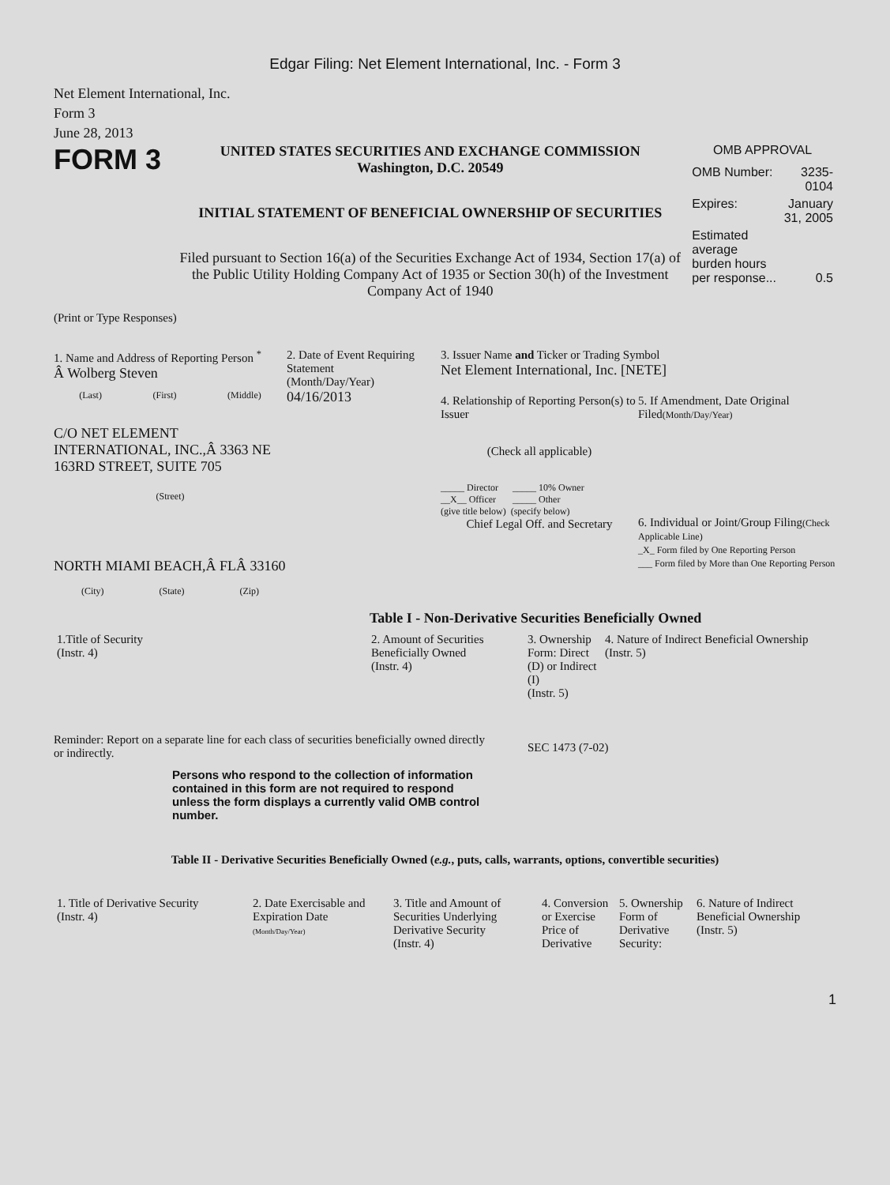Edgar Filing: Net Element International, Inc. - Form 3
Net Element International, Inc.
Form 3
June 28, 2013
FORM 3
UNITED STATES SECURITIES AND EXCHANGE COMMISSION
Washington, D.C. 20549
INITIAL STATEMENT OF BENEFICIAL OWNERSHIP OF SECURITIES
Filed pursuant to Section 16(a) of the Securities Exchange Act of 1934, Section 17(a) of the Public Utility Holding Company Act of 1935 or Section 30(h) of the Investment Company Act of 1940
OMB APPROVAL
| OMB Number: | 3235-0104 |
| Expires: | January 31, 2005 |
| Estimated average burden hours per response... | 0.5 |
(Print or Type Responses)
1. Name and Address of Reporting Person <sup>*</sup>
Â Wolberg Steven
(Last) (First) (Middle)
C/O NET ELEMENT INTERNATIONAL, INC.,Â 3363 NE 163RD STREET, SUITE 705
(Street)
NORTH MIAMI BEACH,Â FLÂ 33160
(City) (State) (Zip)
2. Date of Event Requiring Statement
(Month/Day/Year)
04/16/2013
3. Issuer Name and Ticker or Trading Symbol
Net Element International, Inc. [NETE]
4. Relationship of Reporting Person(s) to Issuer
(Check all applicable)
_____ Director _____ 10% Owner
__X__ Officer _____ Other
(give title below) (specify below)
Chief Legal Off. and Secretary
5. If Amendment, Date Original Filed(Month/Day/Year)
6. Individual or Joint/Group Filing(Check Applicable Line)
_X_ Form filed by One Reporting Person
___ Form filed by More than One Reporting Person
Table I - Non-Derivative Securities Beneficially Owned
| 1.Title of Security (Instr. 4) | 2. Amount of Securities Beneficially Owned (Instr. 4) | 3. Ownership Form: Direct (D) or Indirect (I) (Instr. 5) | 4. Nature of Indirect Beneficial Ownership (Instr. 5) |
| --- | --- | --- | --- |
Reminder: Report on a separate line for each class of securities beneficially owned directly or indirectly.
SEC 1473 (7-02)
Persons who respond to the collection of information contained in this form are not required to respond unless the form displays a currently valid OMB control number.
Table II - Derivative Securities Beneficially Owned (e.g., puts, calls, warrants, options, convertible securities)
| 1. Title of Derivative Security (Instr. 4) | 2. Date Exercisable and Expiration Date (Month/Day/Year) | 3. Title and Amount of Securities Underlying Derivative Security (Instr. 4) | 4. Conversion or Exercise Price of Derivative | 5. Ownership Form of Derivative Security: | 6. Nature of Indirect Beneficial Ownership (Instr. 5) |
| --- | --- | --- | --- | --- | --- |
1